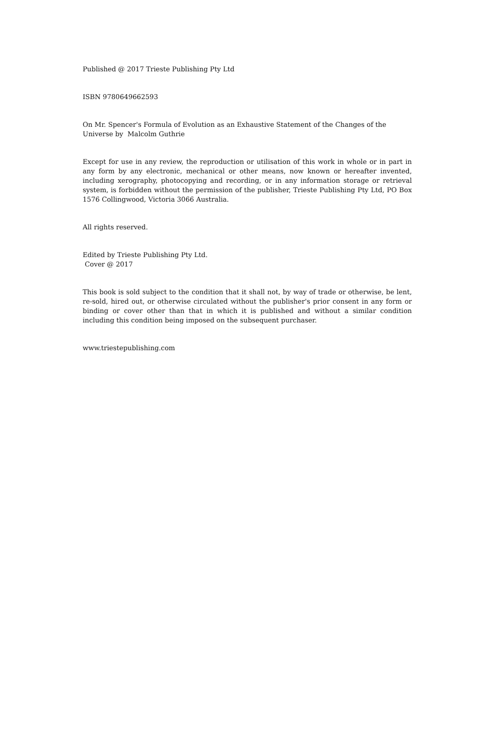Published @ 2017 Trieste Publishing Pty Ltd
ISBN 9780649662593
On Mr. Spencer's Formula of Evolution as an Exhaustive Statement of the Changes of the Universe by Malcolm Guthrie
Except for use in any review, the reproduction or utilisation of this work in whole or in part in any form by any electronic, mechanical or other means, now known or hereafter invented, including xerography, photocopying and recording, or in any information storage or retrieval system, is forbidden without the permission of the publisher, Trieste Publishing Pty Ltd, PO Box 1576 Collingwood, Victoria 3066 Australia.
All rights reserved.
Edited by Trieste Publishing Pty Ltd.
Cover @ 2017
This book is sold subject to the condition that it shall not, by way of trade or otherwise, be lent, re-sold, hired out, or otherwise circulated without the publisher's prior consent in any form or binding or cover other than that in which it is published and without a similar condition including this condition being imposed on the subsequent purchaser.
www.triestepublishing.com